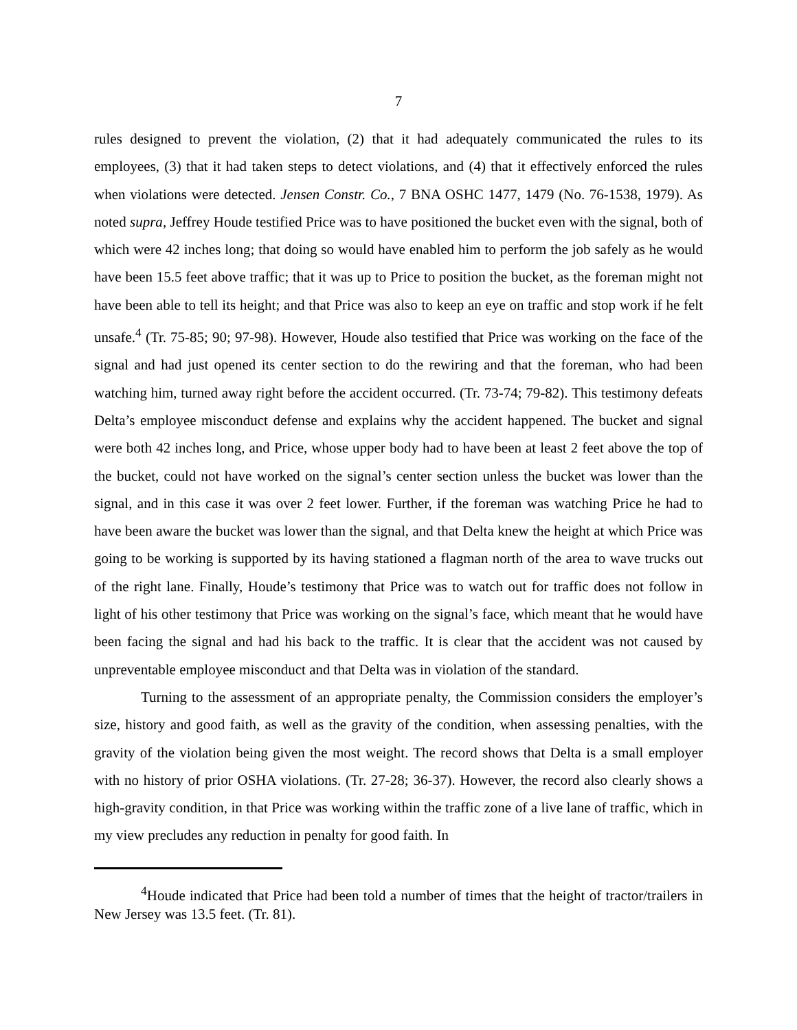7
rules designed to prevent the violation, (2) that it had adequately communicated the rules to its employees, (3) that it had taken steps to detect violations, and (4) that it effectively enforced the rules when violations were detected. Jensen Constr. Co., 7 BNA OSHC 1477, 1479 (No. 76-1538, 1979). As noted supra, Jeffrey Houde testified Price was to have positioned the bucket even with the signal, both of which were 42 inches long; that doing so would have enabled him to perform the job safely as he would have been 15.5 feet above traffic; that it was up to Price to position the bucket, as the foreman might not have been able to tell its height; and that Price was also to keep an eye on traffic and stop work if he felt unsafe.<sup>4</sup> (Tr. 75-85; 90; 97-98). However, Houde also testified that Price was working on the face of the signal and had just opened its center section to do the rewiring and that the foreman, who had been watching him, turned away right before the accident occurred. (Tr. 73-74; 79-82). This testimony defeats Delta’s employee misconduct defense and explains why the accident happened. The bucket and signal were both 42 inches long, and Price, whose upper body had to have been at least 2 feet above the top of the bucket, could not have worked on the signal’s center section unless the bucket was lower than the signal, and in this case it was over 2 feet lower. Further, if the foreman was watching Price he had to have been aware the bucket was lower than the signal, and that Delta knew the height at which Price was going to be working is supported by its having stationed a flagman north of the area to wave trucks out of the right lane. Finally, Houde’s testimony that Price was to watch out for traffic does not follow in light of his other testimony that Price was working on the signal’s face, which meant that he would have been facing the signal and had his back to the traffic. It is clear that the accident was not caused by unpreventable employee misconduct and that Delta was in violation of the standard.
Turning to the assessment of an appropriate penalty, the Commission considers the employer’s size, history and good faith, as well as the gravity of the condition, when assessing penalties, with the gravity of the violation being given the most weight. The record shows that Delta is a small employer with no history of prior OSHA violations. (Tr. 27-28; 36-37). However, the record also clearly shows a high-gravity condition, in that Price was working within the traffic zone of a live lane of traffic, which in my view precludes any reduction in penalty for good faith. In
<sup>4</sup> Houde indicated that Price had been told a number of times that the height of tractor/trailers in New Jersey was 13.5 feet. (Tr. 81).